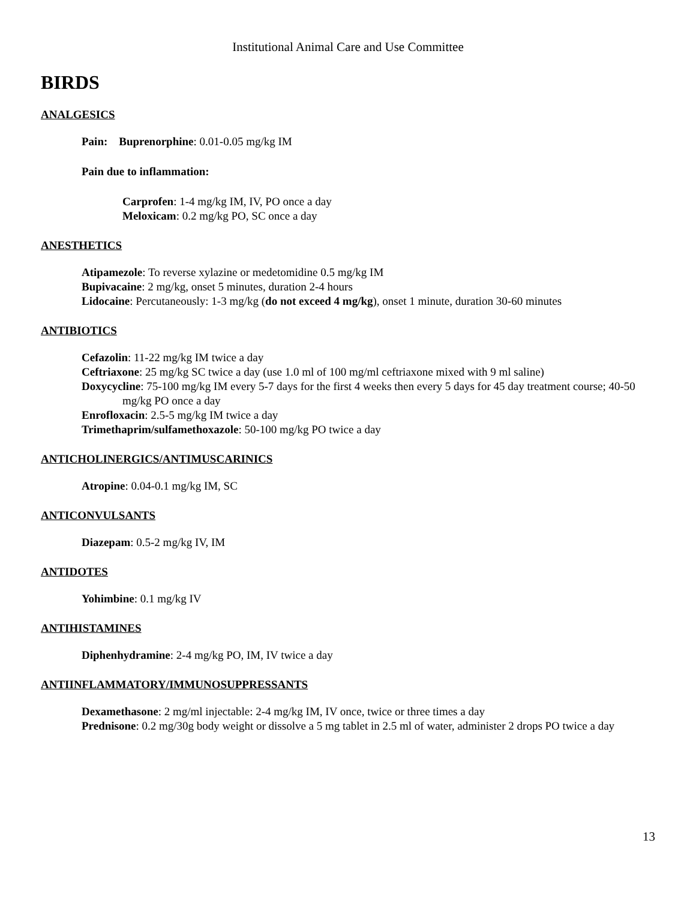Institutional Animal Care and Use Committee
BIRDS
ANALGESICS
Pain: Buprenorphine: 0.01-0.05 mg/kg IM
Pain due to inflammation:
Carprofen: 1-4 mg/kg IM, IV, PO once a day
Meloxicam: 0.2 mg/kg PO, SC once a day
ANESTHETICS
Atipamezole: To reverse xylazine or medetomidine 0.5 mg/kg IM
Bupivacaine: 2 mg/kg, onset 5 minutes, duration 2-4 hours
Lidocaine: Percutaneously: 1-3 mg/kg (do not exceed 4 mg/kg), onset 1 minute, duration 30-60 minutes
ANTIBIOTICS
Cefazolin: 11-22 mg/kg IM twice a day
Ceftriaxone: 25 mg/kg SC twice a day (use 1.0 ml of 100 mg/ml ceftriaxone mixed with 9 ml saline)
Doxycycline: 75-100 mg/kg IM every 5-7 days for the first 4 weeks then every 5 days for 45 day treatment course; 40-50 mg/kg PO once a day
Enrofloxacin: 2.5-5 mg/kg IM twice a day
Trimethaprim/sulfamethoxazole: 50-100 mg/kg PO twice a day
ANTICHOLINERGICS/ANTIMUSCARINICS
Atropine: 0.04-0.1 mg/kg IM, SC
ANTICONVULSANTS
Diazepam: 0.5-2 mg/kg IV, IM
ANTIDOTES
Yohimbine: 0.1 mg/kg IV
ANTIHISTAMINES
Diphenhydramine: 2-4 mg/kg PO, IM, IV twice a day
ANTIINFLAMMATORY/IMMUNOSUPPRESSANTS
Dexamethasone: 2 mg/ml injectable: 2-4 mg/kg IM, IV once, twice or three times a day
Prednisone: 0.2 mg/30g body weight or dissolve a 5 mg tablet in 2.5 ml of water, administer 2 drops PO twice a day
13